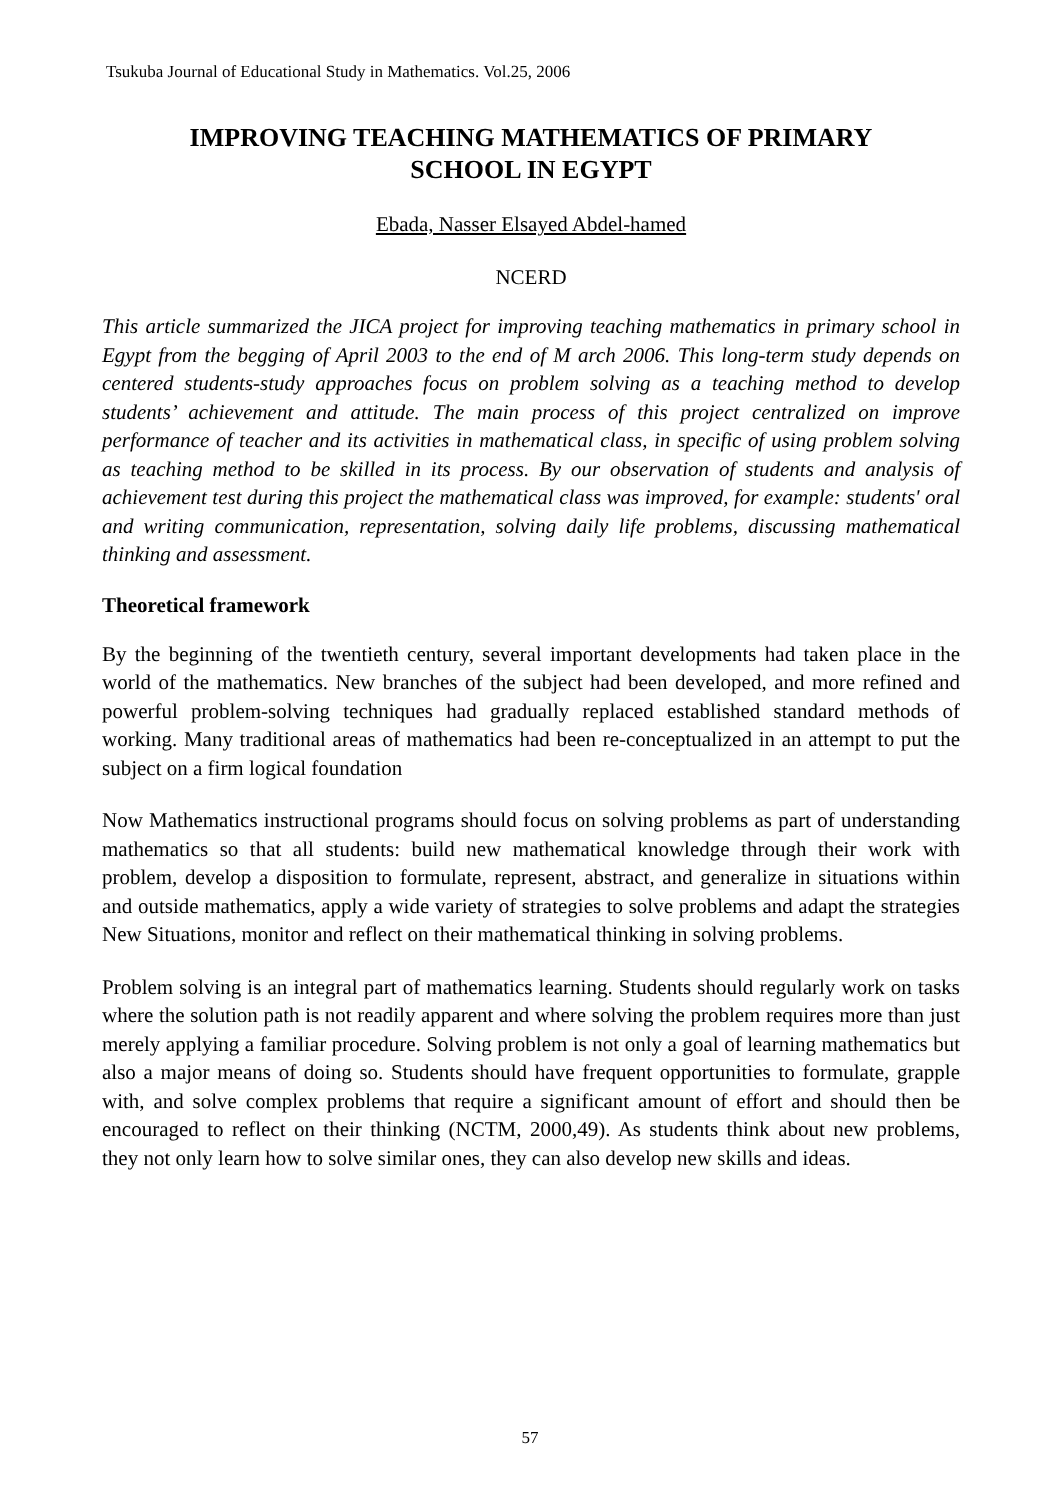Tsukuba Journal of Educational Study in Mathematics. Vol.25, 2006
IMPROVING TEACHING MATHEMATICS OF PRIMARY
SCHOOL IN EGYPT
Ebada, Nasser Elsayed Abdel-hamed
NCERD
This article summarized the JICA project for improving teaching mathematics in primary school in Egypt from the begging of April 2003 to the end of M arch 2006. This long-term study depends on centered students-study approaches focus on problem solving as a teaching method to develop students’ achievement and attitude. The main process of this project centralized on improve performance of teacher and its activities in mathematical class, in specific of using problem solving as teaching method to be skilled in its process. By our observation of students and analysis of achievement test during this project the mathematical class was improved, for example: students' oral and writing communication, representation, solving daily life problems, discussing mathematical thinking and assessment.
Theoretical framework
By the beginning of the twentieth century, several important developments had taken place in the world of the mathematics. New branches of the subject had been developed, and more refined and powerful problem-solving techniques had gradually replaced established standard methods of working. Many traditional areas of mathematics had been re-conceptualized in an attempt to put the subject on a firm logical foundation
Now Mathematics instructional programs should focus on solving problems as part of understanding mathematics so that all students: build new mathematical knowledge through their work with problem, develop a disposition to formulate, represent, abstract, and generalize in situations within and outside mathematics, apply a wide variety of strategies to solve problems and adapt the strategies New Situations, monitor and reflect on their mathematical thinking in solving problems.
Problem solving is an integral part of mathematics learning. Students should regularly work on tasks where the solution path is not readily apparent and where solving the problem requires more than just merely applying a familiar procedure. Solving problem is not only a goal of learning mathematics but also a major means of doing so. Students should have frequent opportunities to formulate, grapple with, and solve complex problems that require a significant amount of effort and should then be encouraged to reflect on their thinking (NCTM, 2000,49). As students think about new problems, they not only learn how to solve similar ones, they can also develop new skills and ideas.
57